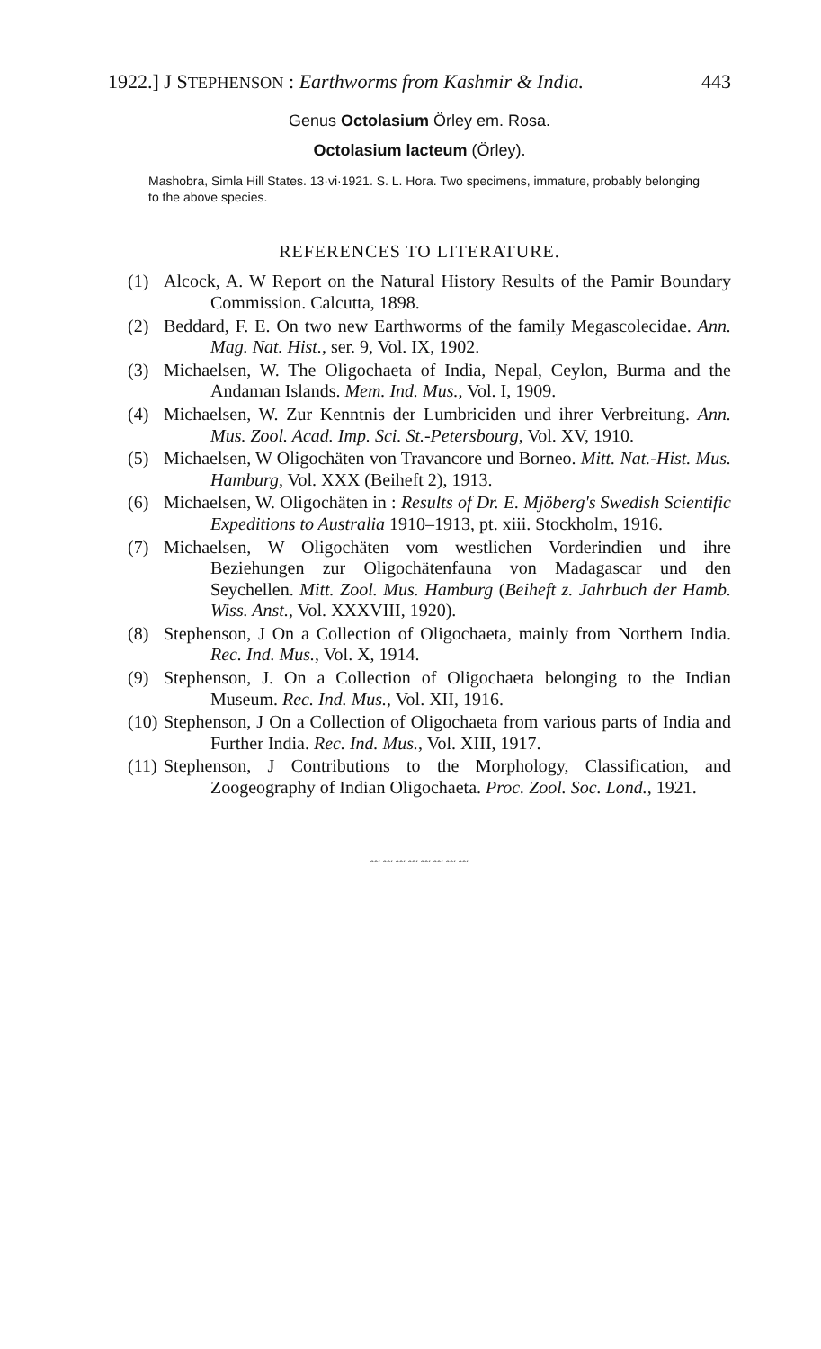1922.] J STEPHENSON : Earthworms from Kashmir & India. 443
Genus Octolasium Örley em. Rosa.
Octolasium lacteum (Örley).
Mashobra, Simla Hill States. 13·vi·1921. S. L. Hora. Two specimens, immature, probably belonging to the above species.
REFERENCES TO LITERATURE.
(1) Alcock, A. W Report on the Natural History Results of the Pamir Boundary Commission. Calcutta, 1898.
(2) Beddard, F. E. On two new Earthworms of the family Megascolecidae. Ann. Mag. Nat. Hist., ser. 9, Vol. IX, 1902.
(3) Michaelsen, W. The Oligochaeta of India, Nepal, Ceylon, Burma and the Andaman Islands. Mem. Ind. Mus., Vol. I, 1909.
(4) Michaelsen, W. Zur Kenntnis der Lumbriciden und ihrer Verbreitung. Ann. Mus. Zool. Acad. Imp. Sci. St.-Petersbourg, Vol. XV, 1910.
(5) Michaelsen, W Oligochäten von Travancore und Borneo. Mitt. Nat.-Hist. Mus. Hamburg, Vol. XXX (Beiheft 2), 1913.
(6) Michaelsen, W. Oligochäten in : Results of Dr. E. Mjöberg's Swedish Scientific Expeditions to Australia 1910–1913, pt. xiii. Stockholm, 1916.
(7) Michaelsen, W Oligochäten vom westlichen Vorderindien und ihre Beziehungen zur Oligochätenfauna von Madagascar und den Seychellen. Mitt. Zool. Mus. Hamburg (Beiheft z. Jahrbuch der Hamb. Wiss. Anst., Vol. XXXVIII, 1920).
(8) Stephenson, J On a Collection of Oligochaeta, mainly from Northern India. Rec. Ind. Mus., Vol. X, 1914.
(9) Stephenson, J. On a Collection of Oligochaeta belonging to the Indian Museum. Rec. Ind. Mus., Vol. XII, 1916.
(10) Stephenson, J On a Collection of Oligochaeta from various parts of India and Further India. Rec. Ind. Mus., Vol. XIII, 1917.
(11) Stephenson, J Contributions to the Morphology, Classification, and Zoogeography of Indian Oligochaeta. Proc. Zool. Soc. Lond., 1921.
〰〰〰〰〰〰〰〰